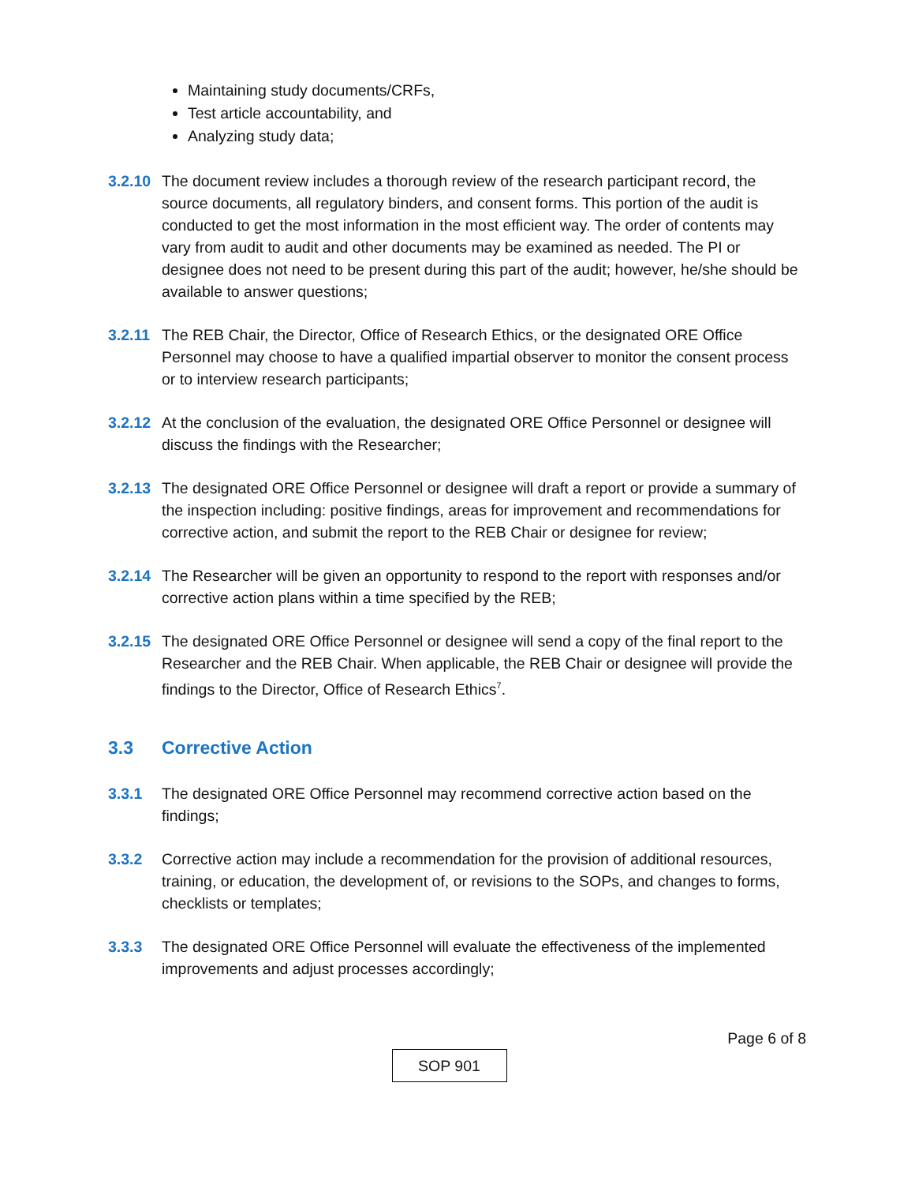Maintaining study documents/CRFs,
Test article accountability, and
Analyzing study data;
3.2.10
The document review includes a thorough review of the research participant record, the source documents, all regulatory binders, and consent forms. This portion of the audit is conducted to get the most information in the most efficient way. The order of contents may vary from audit to audit and other documents may be examined as needed. The PI or designee does not need to be present during this part of the audit; however, he/she should be available to answer questions;
3.2.11
The REB Chair, the Director, Office of Research Ethics, or the designated ORE Office Personnel may choose to have a qualified impartial observer to monitor the consent process or to interview research participants;
3.2.12
At the conclusion of the evaluation, the designated ORE Office Personnel or designee will discuss the findings with the Researcher;
3.2.13
The designated ORE Office Personnel or designee will draft a report or provide a summary of the inspection including: positive findings, areas for improvement and recommendations for corrective action, and submit the report to the REB Chair or designee for review;
3.2.14
The Researcher will be given an opportunity to respond to the report with responses and/or corrective action plans within a time specified by the REB;
3.2.15
The designated ORE Office Personnel or designee will send a copy of the final report to the Researcher and the REB Chair. When applicable, the REB Chair or designee will provide the findings to the Director, Office of Research Ethics<sup>7</sup>.
3.3 Corrective Action
3.3.1 The designated ORE Office Personnel may recommend corrective action based on the findings;
3.3.2 Corrective action may include a recommendation for the provision of additional resources, training, or education, the development of, or revisions to the SOPs, and changes to forms, checklists or templates;
3.3.3 The designated ORE Office Personnel will evaluate the effectiveness of the implemented improvements and adjust processes accordingly;
Page 6 of 8
SOP 901